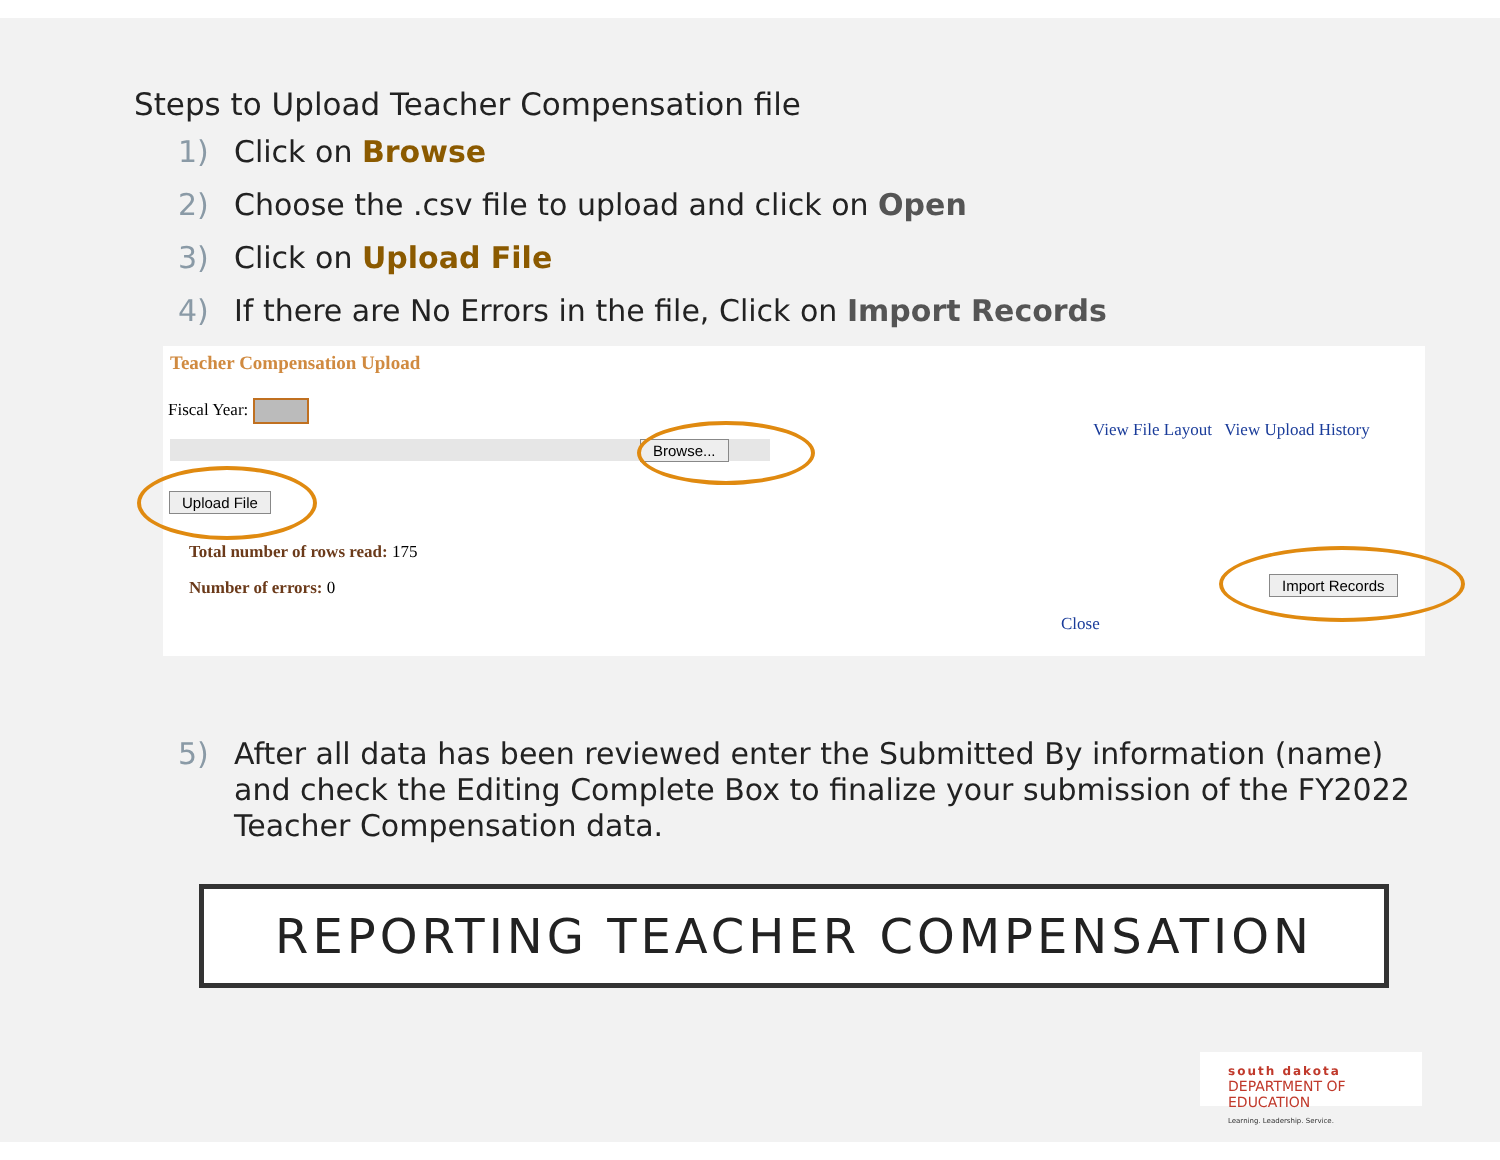Steps to Upload Teacher Compensation file
1) Click on Browse
2) Choose the .csv file to upload and click on Open
3) Click on Upload File
4) If there are No Errors in the file, Click on Import Records
Teacher Compensation Upload
Fiscal Year:
Browse...
View File Layout View Upload History
Upload File
Total number of rows read: 175
Number of errors: 0 Import Records
Close
5) After all data has been reviewed enter the Submitted By information (name) and check the Editing Complete Box to finalize your submission of the FY2022 Teacher Compensation data.
REPORTING TEACHER COMPENSATION
south dakota
DEPARTMENT OF EDUCATION
Learning. Leadership. Service.